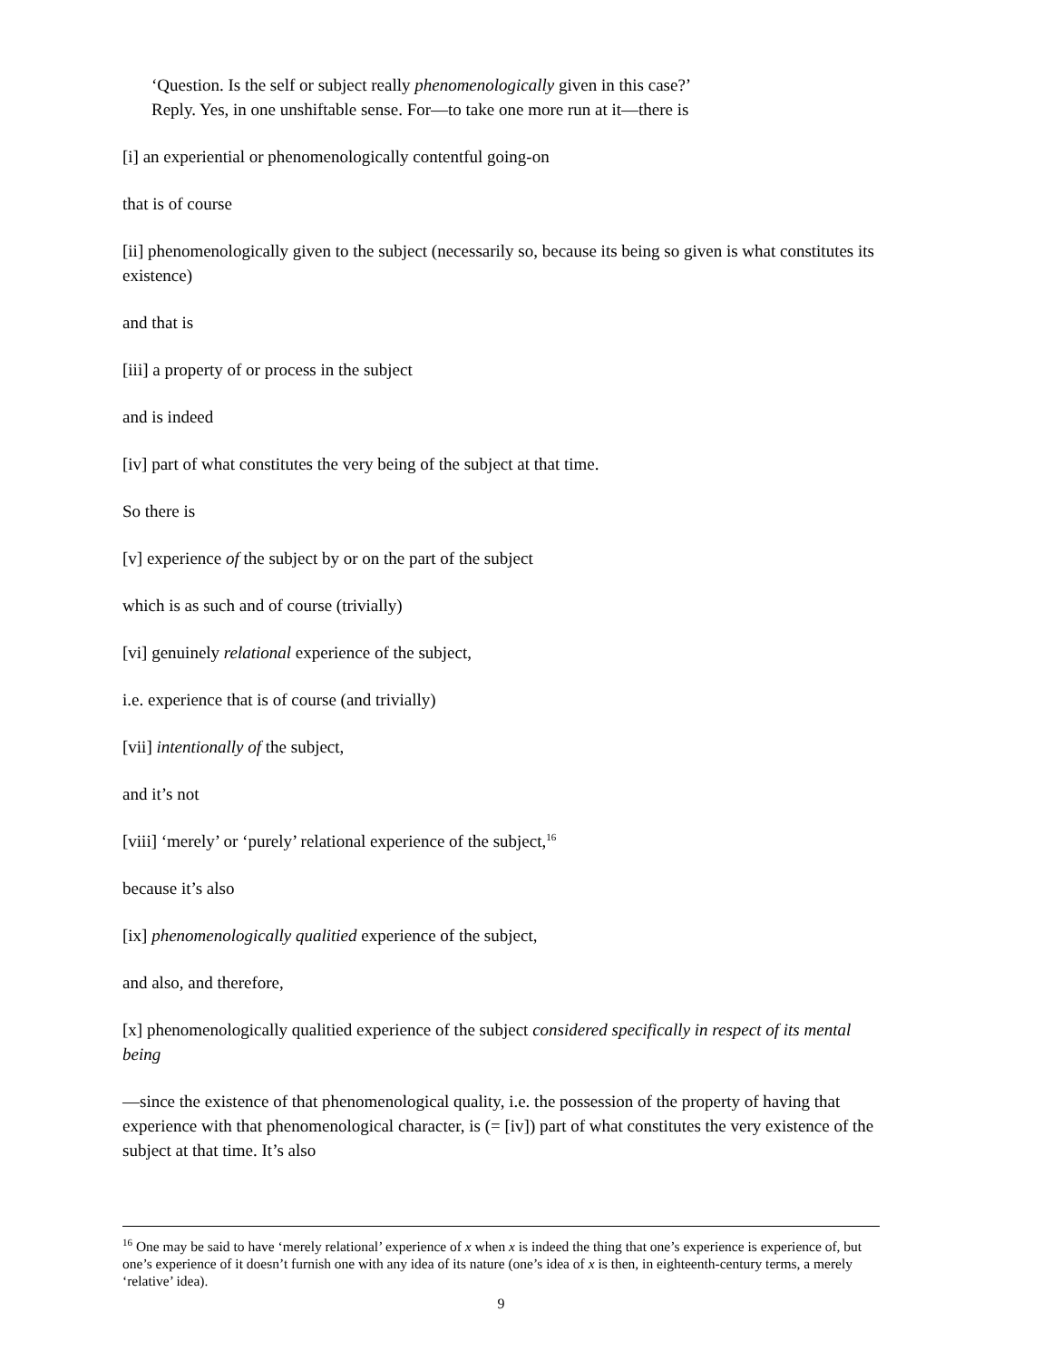‘Question. Is the self or subject really phenomenologically given in this case?’
Reply. Yes, in one unshiftable sense. For—to take one more run at it—there is
[i] an experiential or phenomenologically contentful going-on
that is of course
[ii] phenomenologically given to the subject (necessarily so, because its being so given is what constitutes its existence)
and that is
[iii] a property of or process in the subject
and is indeed
[iv] part of what constitutes the very being of the subject at that time.
So there is
[v] experience of the subject by or on the part of the subject
which is as such and of course (trivially)
[vi] genuinely relational experience of the subject,
i.e. experience that is of course (and trivially)
[vii] intentionally of the subject,
and it’s not
[viii] ‘merely’ or ‘purely’ relational experience of the subject,<sup>16</sup>
because it’s also
[ix] phenomenologically qualitied experience of the subject,
and also, and therefore,
[x] phenomenologically qualitied experience of the subject considered specifically in respect of its mental being
—since the existence of that phenomenological quality, i.e. the possession of the property of having that experience with that phenomenological character, is (= [iv]) part of what constitutes the very existence of the subject at that time. It’s also
<sup>16</sup> One may be said to have ‘merely relational’ experience of x when x is indeed the thing that one’s experience is experience of, but one’s experience of it doesn’t furnish one with any idea of its nature (one’s idea of x is then, in eighteenth-century terms, a merely ‘relative’ idea).
9